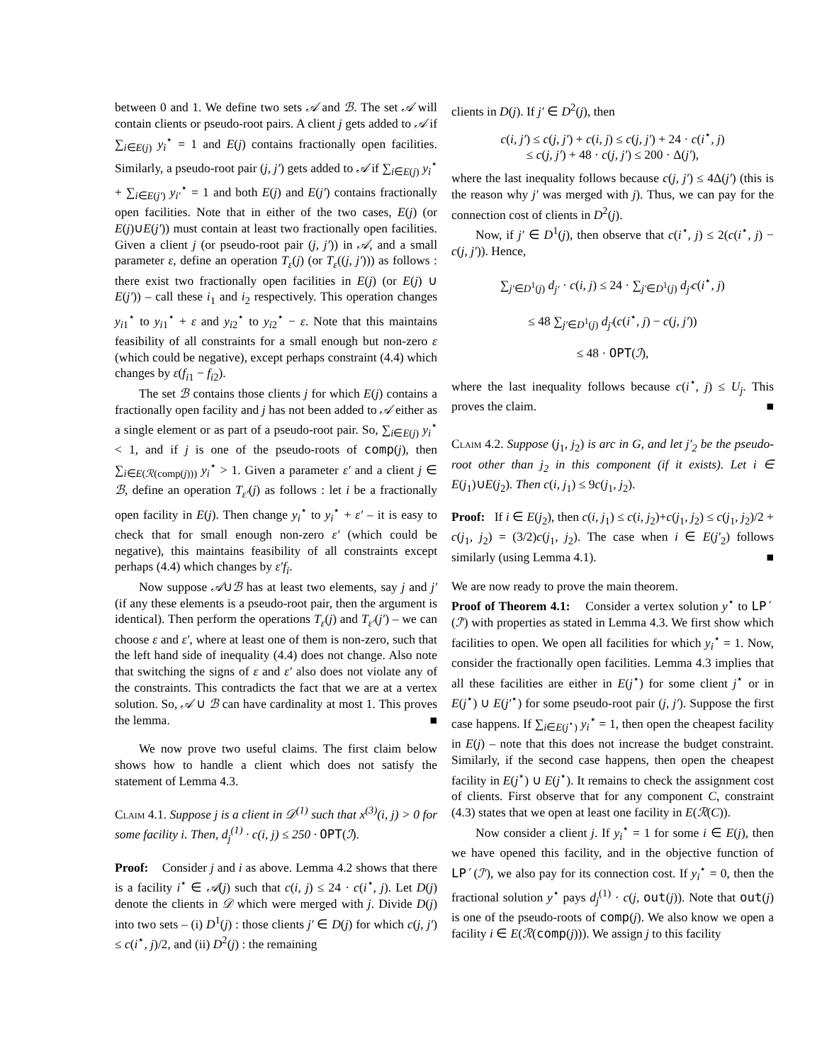between 0 and 1. We define two sets 𝒜 and ℬ. The set 𝒜 will contain clients or pseudo-root pairs. A client j gets added to 𝒜 if ∑<sub>i∈E(j)</sub> y<sub>i</sub><sup>⋆</sup> = 1 and E(j) contains fractionally open facilities. Similarly, a pseudo-root pair (j, j′) gets added to 𝒜 if ∑<sub>i∈E(j)</sub> y<sub>i</sub><sup>⋆</sup> + ∑<sub>i∈E(j′)</sub> y<sub>i′</sub><sup>⋆</sup> = 1 and both E(j) and E(j′) contains fractionally open facilities. Note that in either of the two cases, E(j) (or E(j)∪E(j′)) must contain at least two fractionally open facilities. Given a client j (or pseudo-root pair (j, j′)) in 𝒜, and a small parameter ε, define an operation T<sub>ε</sub>(j) (or T<sub>ε</sub>((j, j′))) as follows : there exist two fractionally open facilities in E(j) (or E(j) ∪ E(j′)) – call these i<sub>1</sub> and i<sub>2</sub> respectively. This operation changes y<sub>i1</sub><sup>⋆</sup> to y<sub>i1</sub><sup>⋆</sup> + ε and y<sub>i2</sub><sup>⋆</sup> to y<sub>i2</sub><sup>⋆</sup> − ε. Note that this maintains feasibility of all constraints for a small enough but non-zero ε (which could be negative), except perhaps constraint (4.4) which changes by ε(f<sub>i1</sub> − f<sub>i2</sub>).
The set ℬ contains those clients j for which E(j) contains a fractionally open facility and j has not been added to 𝒜 either as a single element or as part of a pseudo-root pair. So, ∑<sub>i∈E(j)</sub> y<sub>i</sub><sup>⋆</sup> < 1, and if j is one of the pseudo-roots of comp(j), then ∑<sub>i∈E(ℛ(comp(j)))</sub> y<sub>i</sub><sup>⋆</sup> > 1. Given a parameter ε′ and a client j ∈ ℬ, define an operation T<sub>ε′</sub>(j) as follows : let i be a fractionally open facility in E(j). Then change y<sub>i</sub><sup>⋆</sup> to y<sub>i</sub><sup>⋆</sup> + ε′ – it is easy to check that for small enough non-zero ε′ (which could be negative), this maintains feasibility of all constraints except perhaps (4.4) which changes by ε′f<sub>i</sub>.
Now suppose 𝒜∪ℬ has at least two elements, say j and j′ (if any these elements is a pseudo-root pair, then the argument is identical). Then perform the operations T<sub>ε</sub>(j) and T<sub>ε′</sub>(j′) – we can choose ε and ε′, where at least one of them is non-zero, such that the left hand side of inequality (4.4) does not change. Also note that switching the signs of ε and ε′ also does not violate any of the constraints. This contradicts the fact that we are at a vertex solution. So, 𝒜 ∪ ℬ can have cardinality at most 1. This proves the lemma. ■
We now prove two useful claims. The first claim below shows how to handle a client which does not satisfy the statement of Lemma 4.3.
Claim 4.1. Suppose j is a client in 𝒟<sup>(1)</sup> such that x<sup>(3)</sup>(i, j) > 0 for some facility i. Then, d<sub>j</sub><sup>(1)</sup> · c(i, j) ≤ 250 · OPT(ℐ).
Proof: Consider j and i as above. Lemma 4.2 shows that there is a facility i<sup>⋆</sup> ∈ 𝒜(j) such that c(i, j) ≤ 24 · c(i<sup>⋆</sup>, j). Let D(j) denote the clients in 𝒟 which were merged with j. Divide D(j) into two sets – (i) D<sup>1</sup>(j) : those clients j′ ∈ D(j) for which c(j, j′) ≤ c(i<sup>⋆</sup>, j)/2, and (ii) D<sup>2</sup>(j) : the remaining
clients in D(j). If j′ ∈ D<sup>2</sup>(j), then
c(i, j′) ≤ c(j, j′) + c(i, j) ≤ c(j, j′) + 24 · c(i<sup>⋆</sup>, j)
≤ c(j, j′) + 48 · c(j, j′) ≤ 200 · Δ(j′),
where the last inequality follows because c(j, j′) ≤ 4Δ(j′) (this is the reason why j′ was merged with j). Thus, we can pay for the connection cost of clients in D<sup>2</sup>(j).
Now, if j′ ∈ D<sup>1</sup>(j), then observe that c(i<sup>⋆</sup>, j) ≤ 2(c(i<sup>⋆</sup>, j) − c(j, j′)). Hence,
∑<sub>j′∈D<sup>1</sup>(j)</sub> d<sub>j′</sub> · c(i, j) ≤ 24 · ∑<sub>j′∈D<sup>1</sup>(j)</sub> d<sub>j′</sub>c(i<sup>⋆</sup>, j)
≤ 48 ∑<sub>j′∈D<sup>1</sup>(j)</sub> d<sub>j′</sub>(c(i<sup>⋆</sup>, j) − c(j, j′))
≤ 48 · OPT(ℐ),
where the last inequality follows because c(i<sup>⋆</sup>, j) ≤ U<sub>j</sub>. This proves the claim. ■
Claim 4.2. Suppose (j<sub>1</sub>, j<sub>2</sub>) is arc in G, and let j′<sub>2</sub> be the pseudo-root other than j<sub>2</sub> in this component (if it exists). Let i ∈ E(j<sub>1</sub>)∪E(j<sub>2</sub>). Then c(i, j<sub>1</sub>) ≤ 9c(j<sub>1</sub>, j<sub>2</sub>).
Proof: If i ∈ E(j<sub>2</sub>), then c(i, j<sub>1</sub>) ≤ c(i, j<sub>2</sub>)+c(j<sub>1</sub>, j<sub>2</sub>) ≤ c(j<sub>1</sub>, j<sub>2</sub>)/2 + c(j<sub>1</sub>, j<sub>2</sub>) = (3/2)c(j<sub>1</sub>, j<sub>2</sub>). The case when i ∈ E(j′<sub>2</sub>) follows similarly (using Lemma 4.1). ■
We are now ready to prove the main theorem.
Proof of Theorem 4.1: Consider a vertex solution y<sup>⋆</sup> to LP′(ℐ′) with properties as stated in Lemma 4.3. We first show which facilities to open. We open all facilities for which y<sub>i</sub><sup>⋆</sup> = 1. Now, consider the fractionally open facilities. Lemma 4.3 implies that all these facilities are either in E(j<sup>⋆</sup>) for some client j<sup>⋆</sup> or in E(j<sup>⋆</sup>) ∪ E(j′<sup>⋆</sup>) for some pseudo-root pair (j, j′). Suppose the first case happens. If ∑<sub>i∈E(j<sup>⋆</sup>)</sub> y<sub>i</sub><sup>⋆</sup> = 1, then open the cheapest facility in E(j) – note that this does not increase the budget constraint. Similarly, if the second case happens, then open the cheapest facility in E(j<sup>⋆</sup>) ∪ E(j<sup>⋆</sup>). It remains to check the assignment cost of clients. First observe that for any component C, constraint (4.3) states that we open at least one facility in E(ℛ(C)).
Now consider a client j. If y<sub>i</sub><sup>⋆</sup> = 1 for some i ∈ E(j), then we have opened this facility, and in the objective function of LP′(ℐ′), we also pay for its connection cost. If y<sub>i</sub><sup>⋆</sup> = 0, then the fractional solution y<sup>⋆</sup> pays d<sub>j</sub><sup>(1)</sup> · c(j, out(j)). Note that out(j) is one of the pseudo-roots of comp(j). We also know we open a facility i ∈ E(ℛ(comp(j))). We assign j to this facility